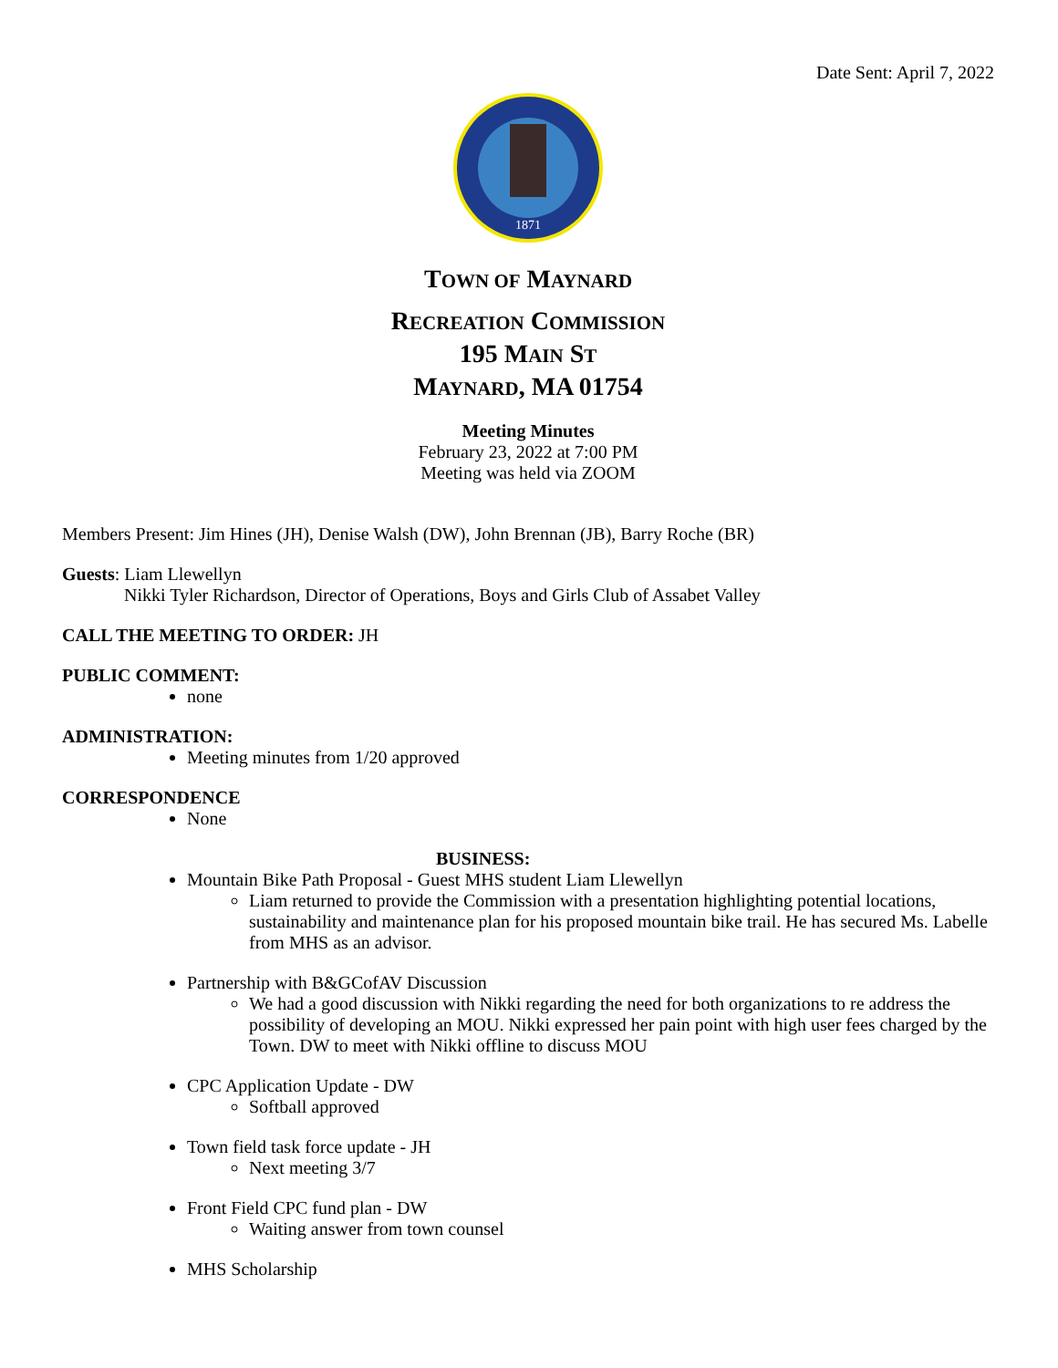Date Sent: April 7, 2022
1871
TOWN OF MAYNARD
RECREATION COMMISSION
195 MAIN ST
MAYNARD, MA 01754
Meeting Minutes
February 23, 2022 at 7:00 PM
Meeting was held via ZOOM
Members Present: Jim Hines (JH), Denise Walsh (DW), John Brennan (JB), Barry Roche (BR)
Guests: Liam Llewellyn
Nikki Tyler Richardson, Director of Operations, Boys and Girls Club of Assabet Valley
CALL THE MEETING TO ORDER: JH
PUBLIC COMMENT:
none
ADMINISTRATION:
Meeting minutes from 1/20 approved
CORRESPONDENCE
None
BUSINESS:
Mountain Bike Path Proposal - Guest MHS student Liam Llewellyn
Liam returned to provide the Commission with a presentation highlighting potential locations, sustainability and maintenance plan for his proposed mountain bike trail. He has secured Ms. Labelle from MHS as an advisor.
Partnership with B&GCofAV Discussion
We had a good discussion with Nikki regarding the need for both organizations to re address the possibility of developing an MOU. Nikki expressed her pain point with high user fees charged by the Town. DW to meet with Nikki offline to discuss MOU
CPC Application Update - DW
Softball approved
Town field task force update - JH
Next meeting 3/7
Front Field CPC fund plan - DW
Waiting answer from town counsel
MHS Scholarship